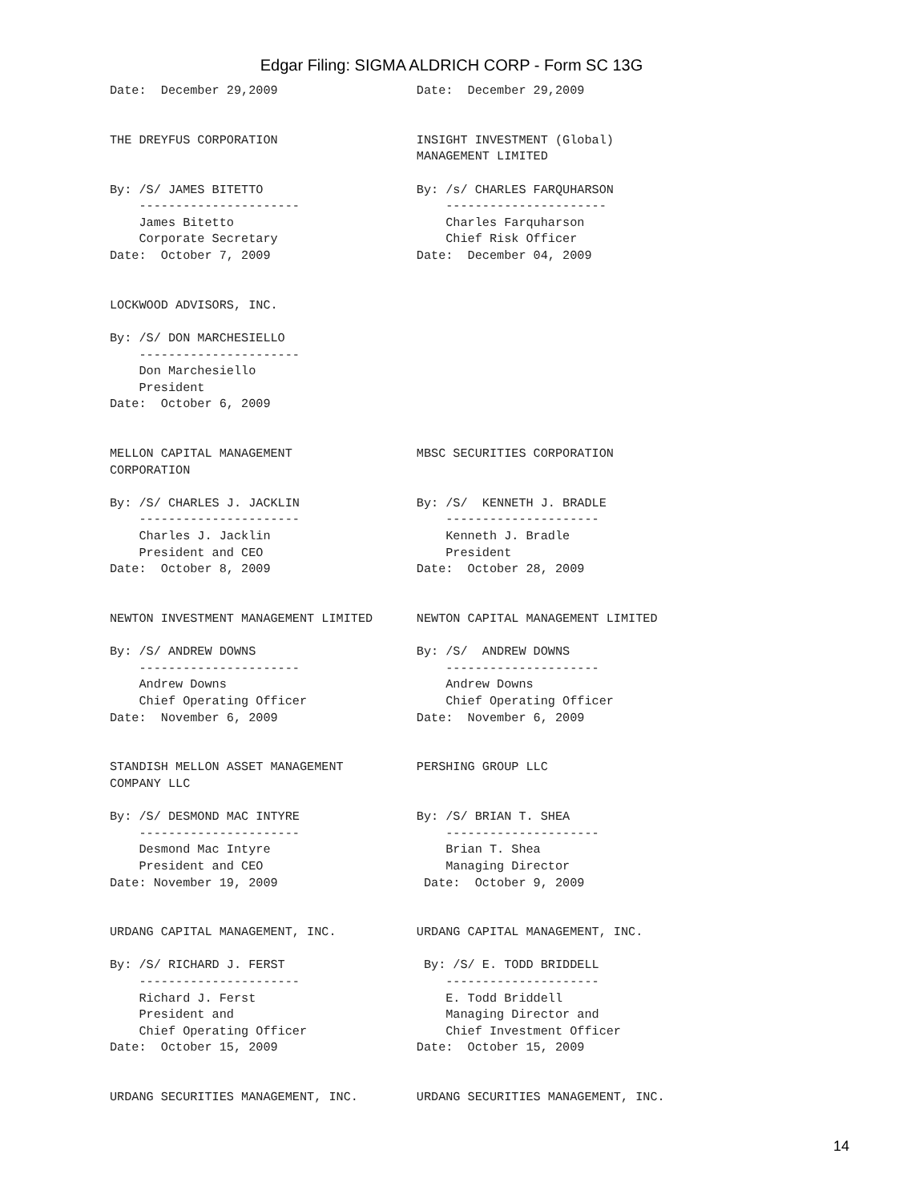Edgar Filing: SIGMA ALDRICH CORP - Form SC 13G
Date:  December 29,2009                   Date:  December 29,2009


THE DREYFUS CORPORATION                   INSIGHT INVESTMENT (Global)
                                          MANAGEMENT LIMITED

By: /S/ JAMES BITETTO                     By: /s/ CHARLES FARQUHARSON
    ----------------------                    ----------------------
    James Bitetto                             Charles Farquharson
    Corporate Secretary                       Chief Risk Officer
Date:  October 7, 2009                    Date:  December 04, 2009


LOCKWOOD ADVISORS, INC.

By: /S/ DON MARCHESIELLO
    ----------------------
    Don Marchesiello
    President
Date:  October 6, 2009


MELLON CAPITAL MANAGEMENT                 MBSC SECURITIES CORPORATION
CORPORATION

By: /S/ CHARLES J. JACKLIN                By: /S/  KENNETH J. BRADLE
    ----------------------                    ---------------------
    Charles J. Jacklin                        Kenneth J. Bradle
    President and CEO                         President
Date:  October 8, 2009                    Date:  October 28, 2009


NEWTON INVESTMENT MANAGEMENT LIMITED      NEWTON CAPITAL MANAGEMENT LIMITED

By: /S/ ANDREW DOWNS                      By: /S/  ANDREW DOWNS
    ----------------------                    ---------------------
    Andrew Downs                              Andrew Downs
    Chief Operating Officer                   Chief Operating Officer
Date:  November 6, 2009                   Date:  November 6, 2009


STANDISH MELLON ASSET MANAGEMENT          PERSHING GROUP LLC
COMPANY LLC

By: /S/ DESMOND MAC INTYRE                By: /S/ BRIAN T. SHEA
    ----------------------                    ---------------------
    Desmond Mac Intyre                        Brian T. Shea
    President and CEO                         Managing Director
Date: November 19, 2009                    Date:  October 9, 2009


URDANG CAPITAL MANAGEMENT, INC.           URDANG CAPITAL MANAGEMENT, INC.

By: /S/ RICHARD J. FERST                   By: /S/ E. TODD BRIDDELL
    ----------------------                    ---------------------
    Richard J. Ferst                          E. Todd Briddell
    President and                             Managing Director and
    Chief Operating Officer                   Chief Investment Officer
Date:  October 15, 2009                   Date:  October 15, 2009


URDANG SECURITIES MANAGEMENT, INC.        URDANG SECURITIES MANAGEMENT, INC.
14